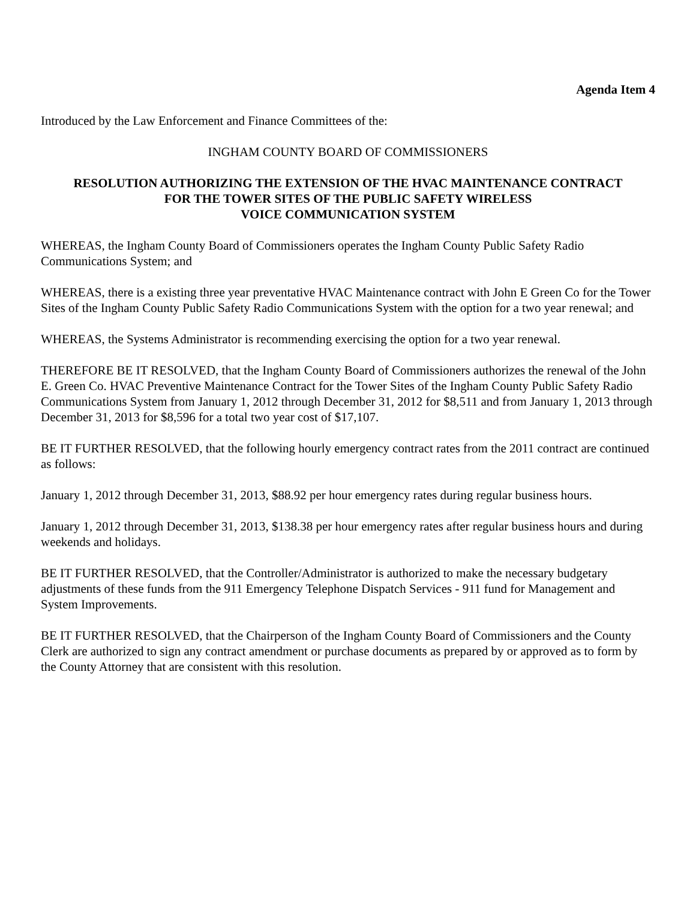Agenda Item 4
Introduced by the Law Enforcement and Finance Committees of the:
INGHAM COUNTY BOARD OF COMMISSIONERS
RESOLUTION AUTHORIZING THE EXTENSION OF THE HVAC MAINTENANCE CONTRACT
FOR THE TOWER SITES OF THE PUBLIC SAFETY WIRELESS
VOICE COMMUNICATION SYSTEM
WHEREAS, the Ingham County Board of Commissioners operates the Ingham County Public Safety Radio Communications System; and
WHEREAS, there is a existing three year preventative HVAC Maintenance contract with John E Green Co for the Tower Sites of the Ingham County Public Safety Radio Communications System with the option for a two year renewal; and
WHEREAS, the Systems Administrator is recommending exercising the option for a two year renewal.
THEREFORE BE IT RESOLVED, that the Ingham County Board of Commissioners authorizes the renewal of the John E. Green Co. HVAC Preventive Maintenance Contract for the Tower Sites of the Ingham County Public Safety Radio Communications System from January 1, 2012 through December 31, 2012 for $8,511 and from January 1, 2013 through December 31, 2013 for $8,596 for a total two year cost of $17,107.
BE IT FURTHER RESOLVED, that the following hourly emergency contract rates from the 2011 contract are continued as follows:
January 1, 2012 through December 31, 2013, $88.92 per hour emergency rates during regular business hours.
January 1, 2012 through December 31, 2013, $138.38 per hour emergency rates after regular business hours and during weekends and holidays.
BE IT FURTHER RESOLVED, that the Controller/Administrator is authorized to make the necessary budgetary adjustments of these funds from the 911 Emergency Telephone Dispatch Services - 911 fund for Management and System Improvements.
BE IT FURTHER RESOLVED, that the Chairperson of the Ingham County Board of Commissioners and the County Clerk are authorized to sign any contract amendment or purchase documents as prepared by or approved as to form by the County Attorney that are consistent with this resolution.